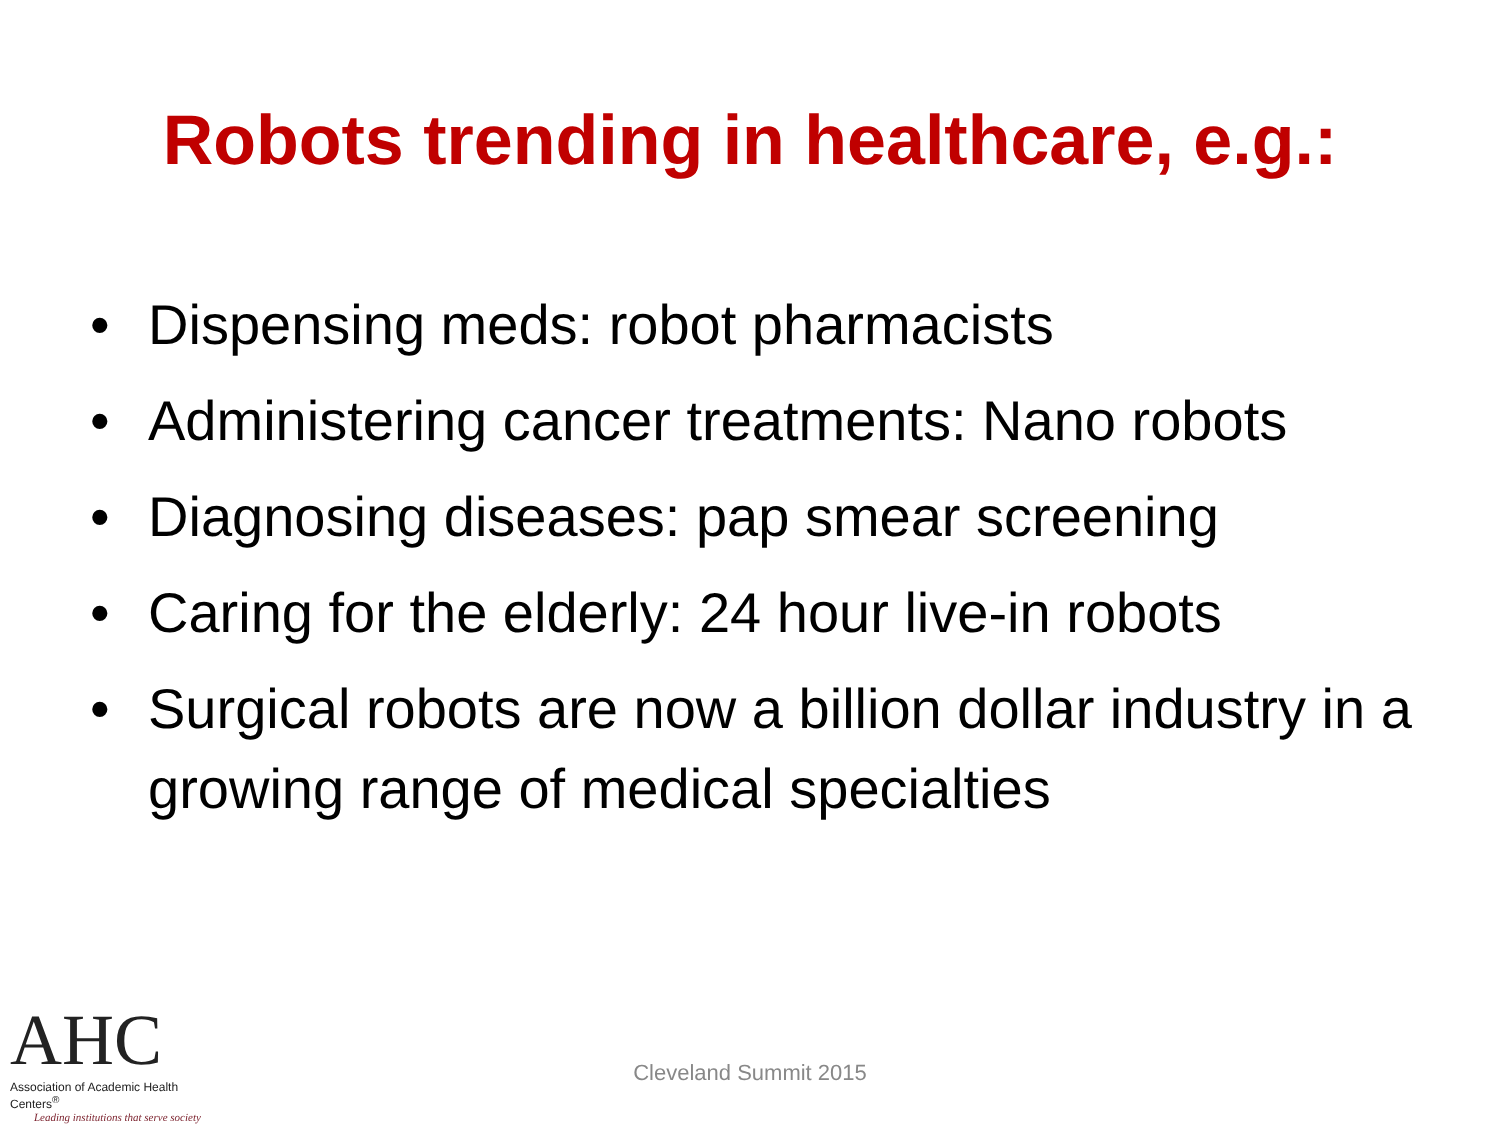Robots trending in healthcare, e.g.:
• Dispensing meds: robot pharmacists
• Administering cancer treatments: Nano robots
• Diagnosing diseases: pap smear screening
• Caring for the elderly: 24 hour live-in robots
• Surgical robots are now a billion dollar industry in a growing range of medical specialties
AHC
Association of Academic Health Centers<sup>®</sup>
Leading institutions that serve society
Cleveland Summit 2015